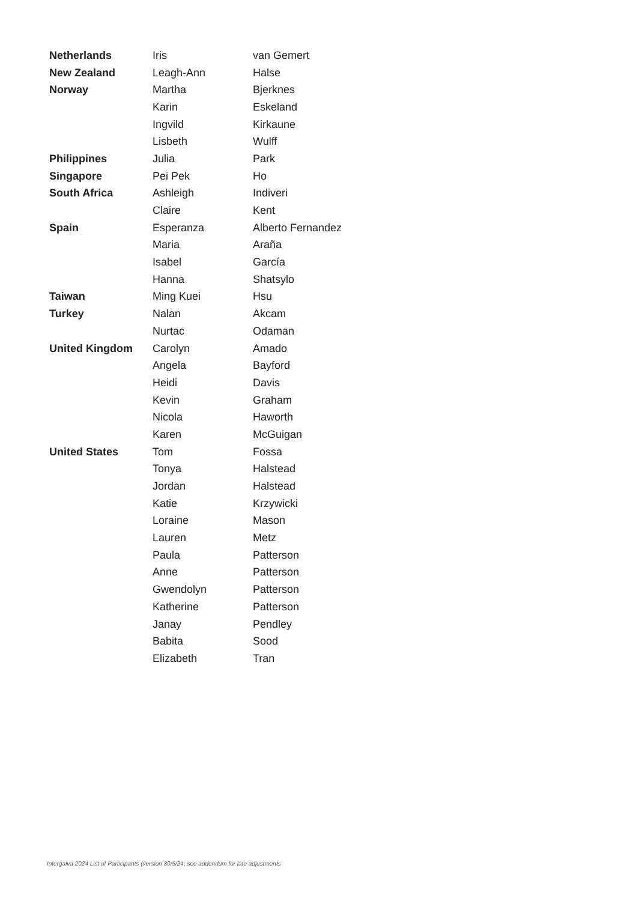| Netherlands | Iris | van Gemert |
| New Zealand | Leagh-Ann | Halse |
| Norway | Martha | Bjerknes |
| | Karin | Eskeland |
| | Ingvild | Kirkaune |
| | Lisbeth | Wulff |
| Philippines | Julia | Park |
| Singapore | Pei Pek | Ho |
| South Africa | Ashleigh | Indiveri |
| | Claire | Kent |
| Spain | Esperanza | Alberto Fernandez |
| | Maria | Araña |
| | Isabel | García |
| | Hanna | Shatsylo |
| Taiwan | Ming Kuei | Hsu |
| Turkey | Nalan | Akcam |
| | Nurtac | Odaman |
| United Kingdom | Carolyn | Amado |
| | Angela | Bayford |
| | Heidi | Davis |
| | Kevin | Graham |
| | Nicola | Haworth |
| | Karen | McGuigan |
| United States | Tom | Fossa |
| | Tonya | Halstead |
| | Jordan | Halstead |
| | Katie | Krzywicki |
| | Loraine | Mason |
| | Lauren | Metz |
| | Paula | Patterson |
| | Anne | Patterson |
| | Gwendolyn | Patterson |
| | Katherine | Patterson |
| | Janay | Pendley |
| | Babita | Sood |
| | Elizabeth | Tran |
Intergalva 2024 List of Participants (version 30/5/24; see addendum for late adjustments